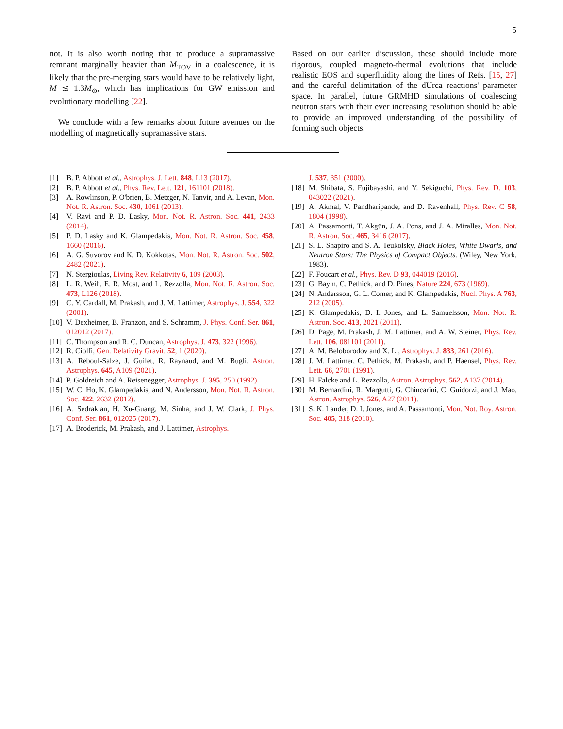5
not. It is also worth noting that to produce a supramassive remnant marginally heavier than M<sub>TOV</sub> in a coalescence, it is likely that the pre-merging stars would have to be relatively light, M ≲ 1.3M<sub>⊙</sub>, which has implications for GW emission and evolutionary modelling [22].
We conclude with a few remarks about future avenues on the modelling of magnetically supramassive stars.
Based on our earlier discussion, these should include more rigorous, coupled magneto-thermal evolutions that include realistic EOS and superfluidity along the lines of Refs. [15, 27] and the careful delimitation of the dUrca reactions' parameter space. In parallel, future GRMHD simulations of coalescing neutron stars with their ever increasing resolution should be able to provide an improved understanding of the possibility of forming such objects.
[1] B. P. Abbott et al., Astrophys. J. Lett. 848, L13 (2017).
[2] B. P. Abbott et al., Phys. Rev. Lett. 121, 161101 (2018).
[3] A. Rowlinson, P. O'brien, B. Metzger, N. Tanvir, and A. Levan, Mon. Not. R. Astron. Soc. 430, 1061 (2013).
[4] V. Ravi and P. D. Lasky, Mon. Not. R. Astron. Soc. 441, 2433 (2014).
[5] P. D. Lasky and K. Glampedakis, Mon. Not. R. Astron. Soc. 458, 1660 (2016).
[6] A. G. Suvorov and K. D. Kokkotas, Mon. Not. R. Astron. Soc. 502, 2482 (2021).
[7] N. Stergioulas, Living Rev. Relativity 6, 109 (2003).
[8] L. R. Weih, E. R. Most, and L. Rezzolla, Mon. Not. R. Astron. Soc. 473, L126 (2018).
[9] C. Y. Cardall, M. Prakash, and J. M. Lattimer, Astrophys. J. 554, 322 (2001).
[10] V. Dexheimer, B. Franzon, and S. Schramm, J. Phys. Conf. Ser. 861, 012012 (2017).
[11] C. Thompson and R. C. Duncan, Astrophys. J. 473, 322 (1996).
[12] R. Ciolfi, Gen. Relativity Gravit. 52, 1 (2020).
[13] A. Reboul-Salze, J. Guilet, R. Raynaud, and M. Bugli, Astron. Astrophys. 645, A109 (2021).
[14] P. Goldreich and A. Reisenegger, Astrophys. J. 395, 250 (1992).
[15] W. C. Ho, K. Glampedakis, and N. Andersson, Mon. Not. R. Astron. Soc. 422, 2632 (2012).
[16] A. Sedrakian, H. Xu-Guang, M. Sinha, and J. W. Clark, J. Phys. Conf. Ser. 861, 012025 (2017).
[17] A. Broderick, M. Prakash, and J. Lattimer, Astrophys.
J. 537, 351 (2000).
[18] M. Shibata, S. Fujibayashi, and Y. Sekiguchi, Phys. Rev. D. 103, 043022 (2021).
[19] A. Akmal, V. Pandharipande, and D. Ravenhall, Phys. Rev. C 58, 1804 (1998).
[20] A. Passamonti, T. Akgün, J. A. Pons, and J. A. Miralles, Mon. Not. R. Astron. Soc. 465, 3416 (2017).
[21] S. L. Shapiro and S. A. Teukolsky, Black Holes, White Dwarfs, and Neutron Stars: The Physics of Compact Objects. (Wiley, New York, 1983).
[22] F. Foucart et al., Phys. Rev. D 93, 044019 (2016).
[23] G. Baym, C. Pethick, and D. Pines, Nature 224, 673 (1969).
[24] N. Andersson, G. L. Comer, and K. Glampedakis, Nucl. Phys. A 763, 212 (2005).
[25] K. Glampedakis, D. I. Jones, and L. Samuelsson, Mon. Not. R. Astron. Soc. 413, 2021 (2011).
[26] D. Page, M. Prakash, J. M. Lattimer, and A. W. Steiner, Phys. Rev. Lett. 106, 081101 (2011).
[27] A. M. Beloborodov and X. Li, Astrophys. J. 833, 261 (2016).
[28] J. M. Lattimer, C. Pethick, M. Prakash, and P. Haensel, Phys. Rev. Lett. 66, 2701 (1991).
[29] H. Falcke and L. Rezzolla, Astron. Astrophys. 562, A137 (2014).
[30] M. Bernardini, R. Margutti, G. Chincarini, C. Guidorzi, and J. Mao, Astron. Astrophys. 526, A27 (2011).
[31] S. K. Lander, D. I. Jones, and A. Passamonti, Mon. Not. Roy. Astron. Soc. 405, 318 (2010).